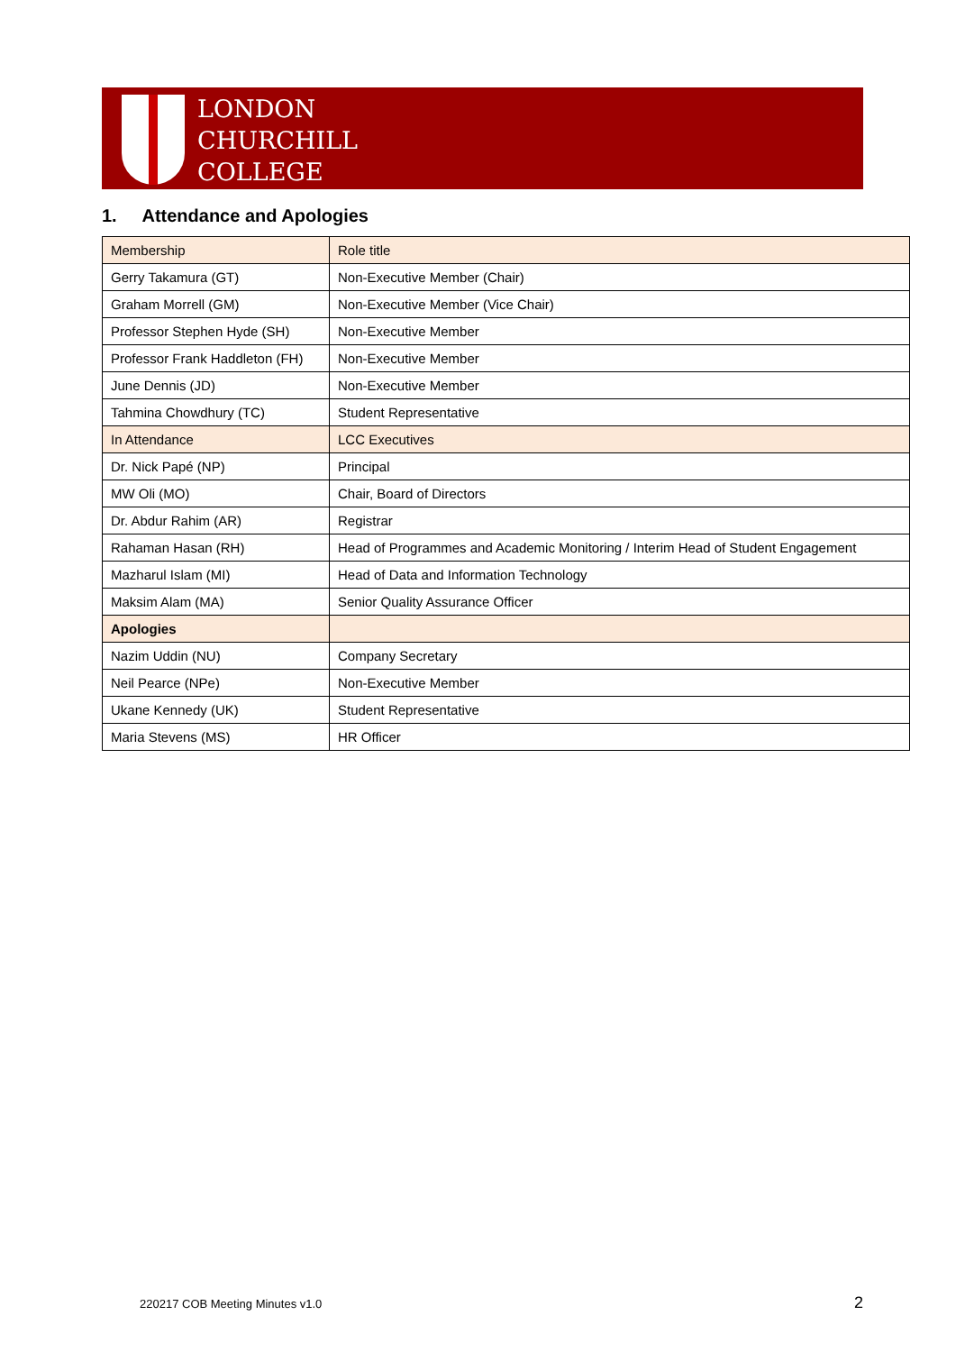LONDON
CHURCHILL
COLLEGE
1. Attendance and Apologies
| Membership | Role title |
| --- | --- |
| Gerry Takamura (GT) | Non-Executive Member (Chair) |
| Graham Morrell (GM) | Non-Executive Member (Vice Chair) |
| Professor Stephen Hyde (SH) | Non-Executive Member |
| Professor Frank Haddleton (FH) | Non-Executive Member |
| June Dennis (JD) | Non-Executive Member |
| Tahmina Chowdhury (TC) | Student Representative |
| In Attendance | LCC Executives |
| Dr. Nick Papé (NP) | Principal |
| MW Oli (MO) | Chair, Board of Directors |
| Dr. Abdur Rahim (AR) | Registrar |
| Rahaman Hasan (RH) | Head of Programmes and Academic Monitoring / Interim Head of Student Engagement |
| Mazharul Islam (MI) | Head of Data and Information Technology |
| Maksim Alam (MA) | Senior Quality Assurance Officer |
| Apologies | |
| Nazim Uddin (NU) | Company Secretary |
| Neil Pearce (NPe) | Non-Executive Member |
| Ukane Kennedy (UK) | Student Representative |
| Maria Stevens (MS) | HR Officer |
220217 COB Meeting Minutes v1.0
2